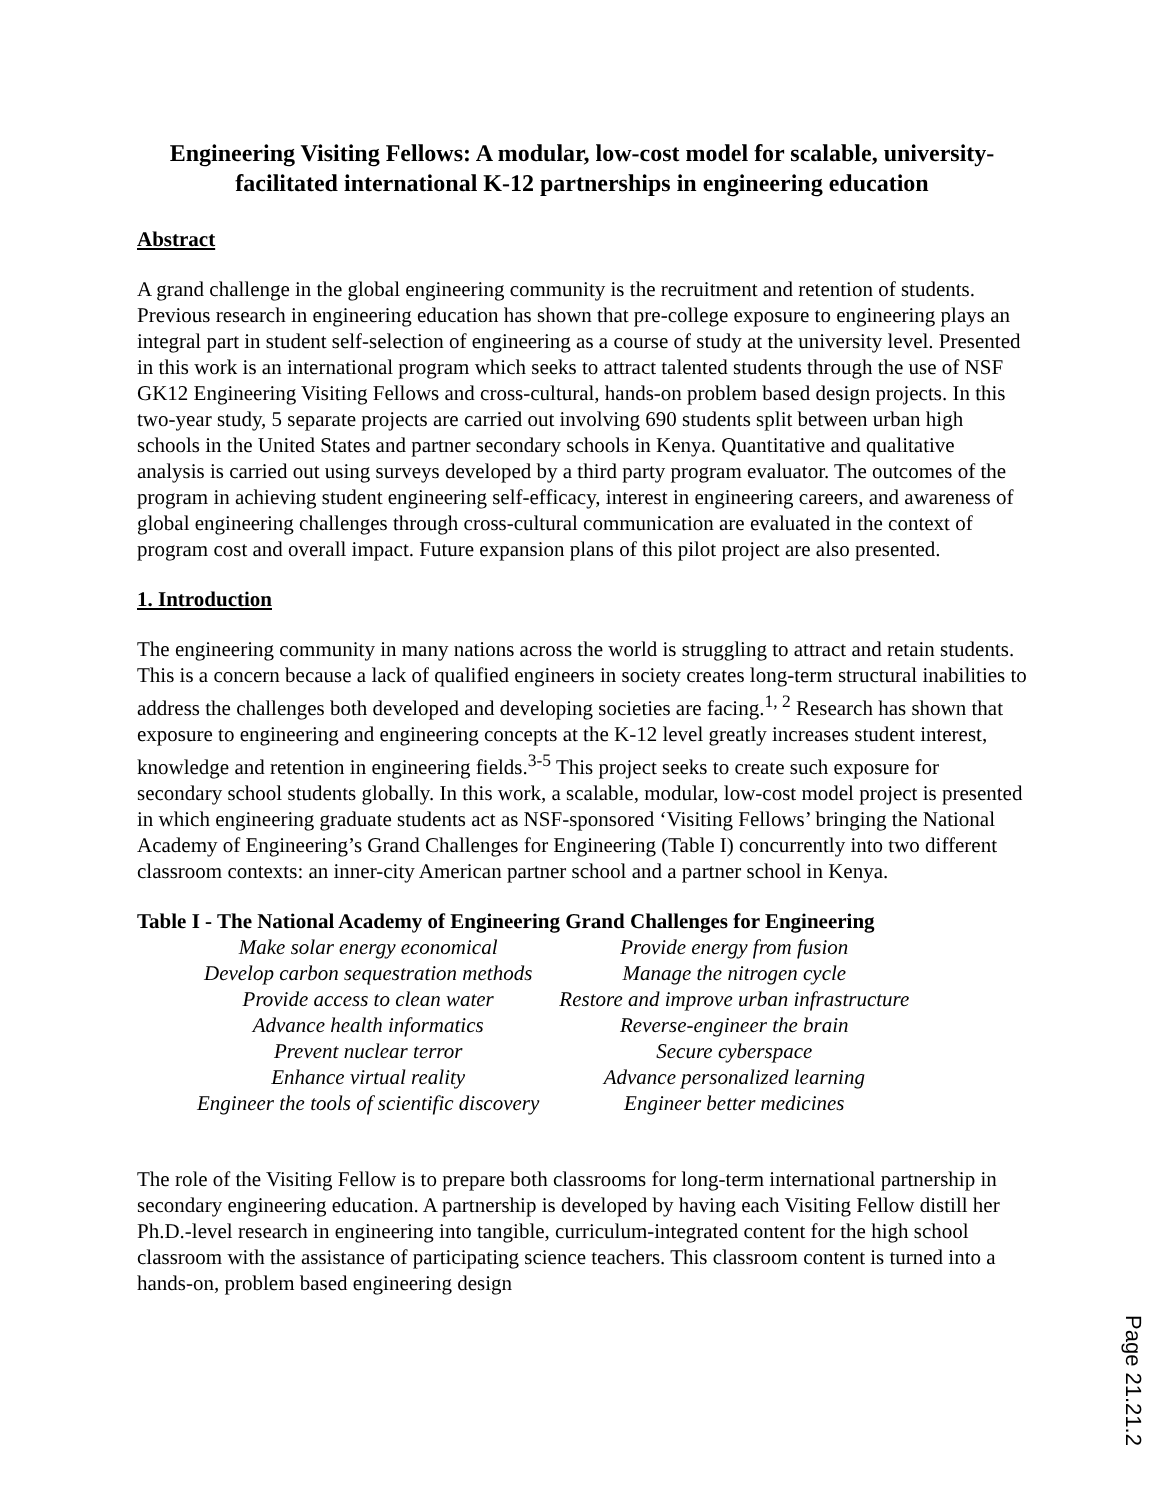Engineering Visiting Fellows: A modular, low-cost model for scalable, university-facilitated international K-12 partnerships in engineering education
Abstract
A grand challenge in the global engineering community is the recruitment and retention of students. Previous research in engineering education has shown that pre-college exposure to engineering plays an integral part in student self-selection of engineering as a course of study at the university level. Presented in this work is an international program which seeks to attract talented students through the use of NSF GK12 Engineering Visiting Fellows and cross-cultural, hands-on problem based design projects. In this two-year study, 5 separate projects are carried out involving 690 students split between urban high schools in the United States and partner secondary schools in Kenya. Quantitative and qualitative analysis is carried out using surveys developed by a third party program evaluator. The outcomes of the program in achieving student engineering self-efficacy, interest in engineering careers, and awareness of global engineering challenges through cross-cultural communication are evaluated in the context of program cost and overall impact. Future expansion plans of this pilot project are also presented.
1. Introduction
The engineering community in many nations across the world is struggling to attract and retain students. This is a concern because a lack of qualified engineers in society creates long-term structural inabilities to address the challenges both developed and developing societies are facing.<sup>1, 2</sup> Research has shown that exposure to engineering and engineering concepts at the K-12 level greatly increases student interest, knowledge and retention in engineering fields.<sup>3-5</sup> This project seeks to create such exposure for secondary school students globally. In this work, a scalable, modular, low-cost model project is presented in which engineering graduate students act as NSF-sponsored ‘Visiting Fellows’ bringing the National Academy of Engineering’s Grand Challenges for Engineering (Table I) concurrently into two different classroom contexts: an inner-city American partner school and a partner school in Kenya.
Table I - The National Academy of Engineering Grand Challenges for Engineering
| Make solar energy economical | Provide energy from fusion |
| Develop carbon sequestration methods | Manage the nitrogen cycle |
| Provide access to clean water | Restore and improve urban infrastructure |
| Advance health informatics | Reverse-engineer the brain |
| Prevent nuclear terror | Secure cyberspace |
| Enhance virtual reality | Advance personalized learning |
| Engineer the tools of scientific discovery | Engineer better medicines |
The role of the Visiting Fellow is to prepare both classrooms for long-term international partnership in secondary engineering education. A partnership is developed by having each Visiting Fellow distill her Ph.D.-level research in engineering into tangible, curriculum-integrated content for the high school classroom with the assistance of participating science teachers. This classroom content is turned into a hands-on, problem based engineering design
Page 21.21.2